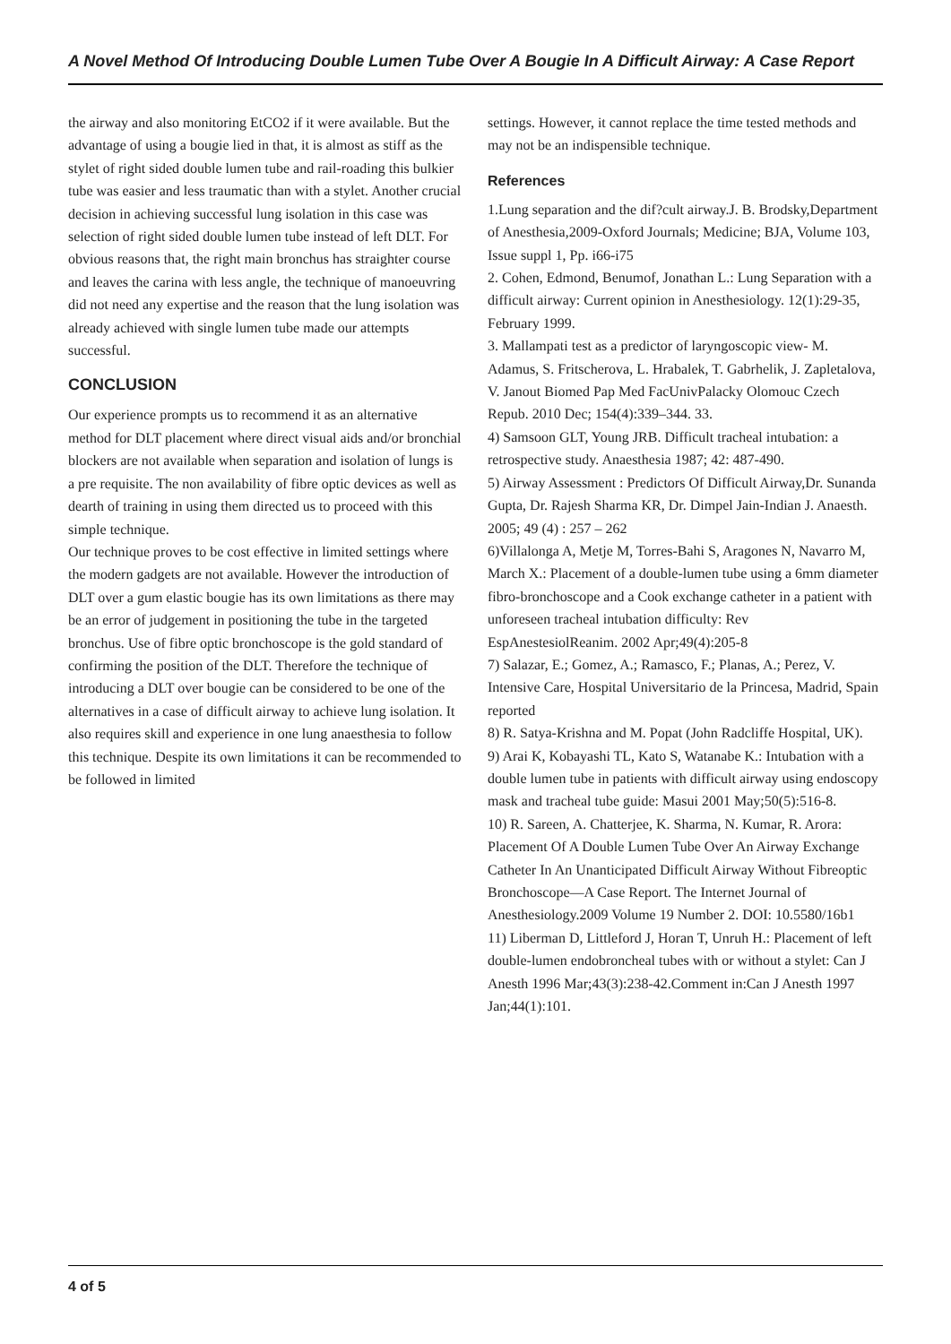A Novel Method Of Introducing Double Lumen Tube Over A Bougie In A Difficult Airway: A Case Report
the airway and also monitoring EtCO2 if it were available. But the advantage of using a bougie lied in that, it is almost as stiff as the stylet of right sided double lumen tube and rail-roading this bulkier tube was easier and less traumatic than with a stylet. Another crucial decision in achieving successful lung isolation in this case was selection of right sided double lumen tube instead of left DLT. For obvious reasons that, the right main bronchus has straighter course and leaves the carina with less angle, the technique of manoeuvring did not need any expertise and the reason that the lung isolation was already achieved with single lumen tube made our attempts successful.
CONCLUSION
Our experience prompts us to recommend it as an alternative method for DLT placement where direct visual aids and/or bronchial blockers are not available when separation and isolation of lungs is a pre requisite. The non availability of fibre optic devices as well as dearth of training in using them directed us to proceed with this simple technique.
Our technique proves to be cost effective in limited settings where the modern gadgets are not available. However the introduction of DLT over a gum elastic bougie has its own limitations as there may be an error of judgement in positioning the tube in the targeted bronchus. Use of fibre optic bronchoscope is the gold standard of confirming the position of the DLT. Therefore the technique of introducing a DLT over bougie can be considered to be one of the alternatives in a case of difficult airway to achieve lung isolation. It also requires skill and experience in one lung anaesthesia to follow this technique. Despite its own limitations it can be recommended to be followed in limited
settings. However, it cannot replace the time tested methods and may not be an indispensible technique.
References
1.Lung separation and the dif?cult airway.J. B. Brodsky,Department of Anesthesia,2009-Oxford Journals; Medicine; BJA, Volume 103, Issue suppl 1, Pp. i66-i75
2. Cohen, Edmond, Benumof, Jonathan L.: Lung Separation with a difficult airway: Current opinion in Anesthesiology. 12(1):29-35, February 1999.
3. Mallampati test as a predictor of laryngoscopic view- M. Adamus, S. Fritscherova, L. Hrabalek, T. Gabrhelik, J. Zapletalova, V. Janout Biomed Pap Med FacUnivPalacky Olomouc Czech Repub. 2010 Dec; 154(4):339–344. 33.
4) Samsoon GLT, Young JRB. Difficult tracheal intubation: a retrospective study. Anaesthesia 1987; 42: 487-490.
5) Airway Assessment : Predictors Of Difficult Airway,Dr. Sunanda Gupta, Dr. Rajesh Sharma KR, Dr. Dimpel Jain-Indian J. Anaesth. 2005; 49 (4) : 257 – 262
6)Villalonga A, Metje M, Torres-Bahi S, Aragones N, Navarro M, March X.: Placement of a double-lumen tube using a 6mm diameter fibro-bronchoscope and a Cook exchange catheter in a patient with unforeseen tracheal intubation difficulty: Rev EspAnestesiolReanim. 2002 Apr;49(4):205-8
7) Salazar, E.; Gomez, A.; Ramasco, F.; Planas, A.; Perez, V. Intensive Care, Hospital Universitario de la Princesa, Madrid, Spain reported
8) R. Satya-Krishna and M. Popat (John Radcliffe Hospital, UK).
9) Arai K, Kobayashi TL, Kato S, Watanabe K.: Intubation with a double lumen tube in patients with difficult airway using endoscopy mask and tracheal tube guide: Masui 2001 May;50(5):516-8.
10) R. Sareen, A. Chatterjee, K. Sharma, N. Kumar, R. Arora: Placement Of A Double Lumen Tube Over An Airway Exchange Catheter In An Unanticipated Difficult Airway Without Fibreoptic Bronchoscope—A Case Report. The Internet Journal of Anesthesiology.2009 Volume 19 Number 2. DOI: 10.5580/16b1
11) Liberman D, Littleford J, Horan T, Unruh H.: Placement of left double-lumen endobroncheal tubes with or without a stylet: Can J Anesth 1996 Mar;43(3):238-42.Comment in:Can J Anesth 1997 Jan;44(1):101.
4 of 5